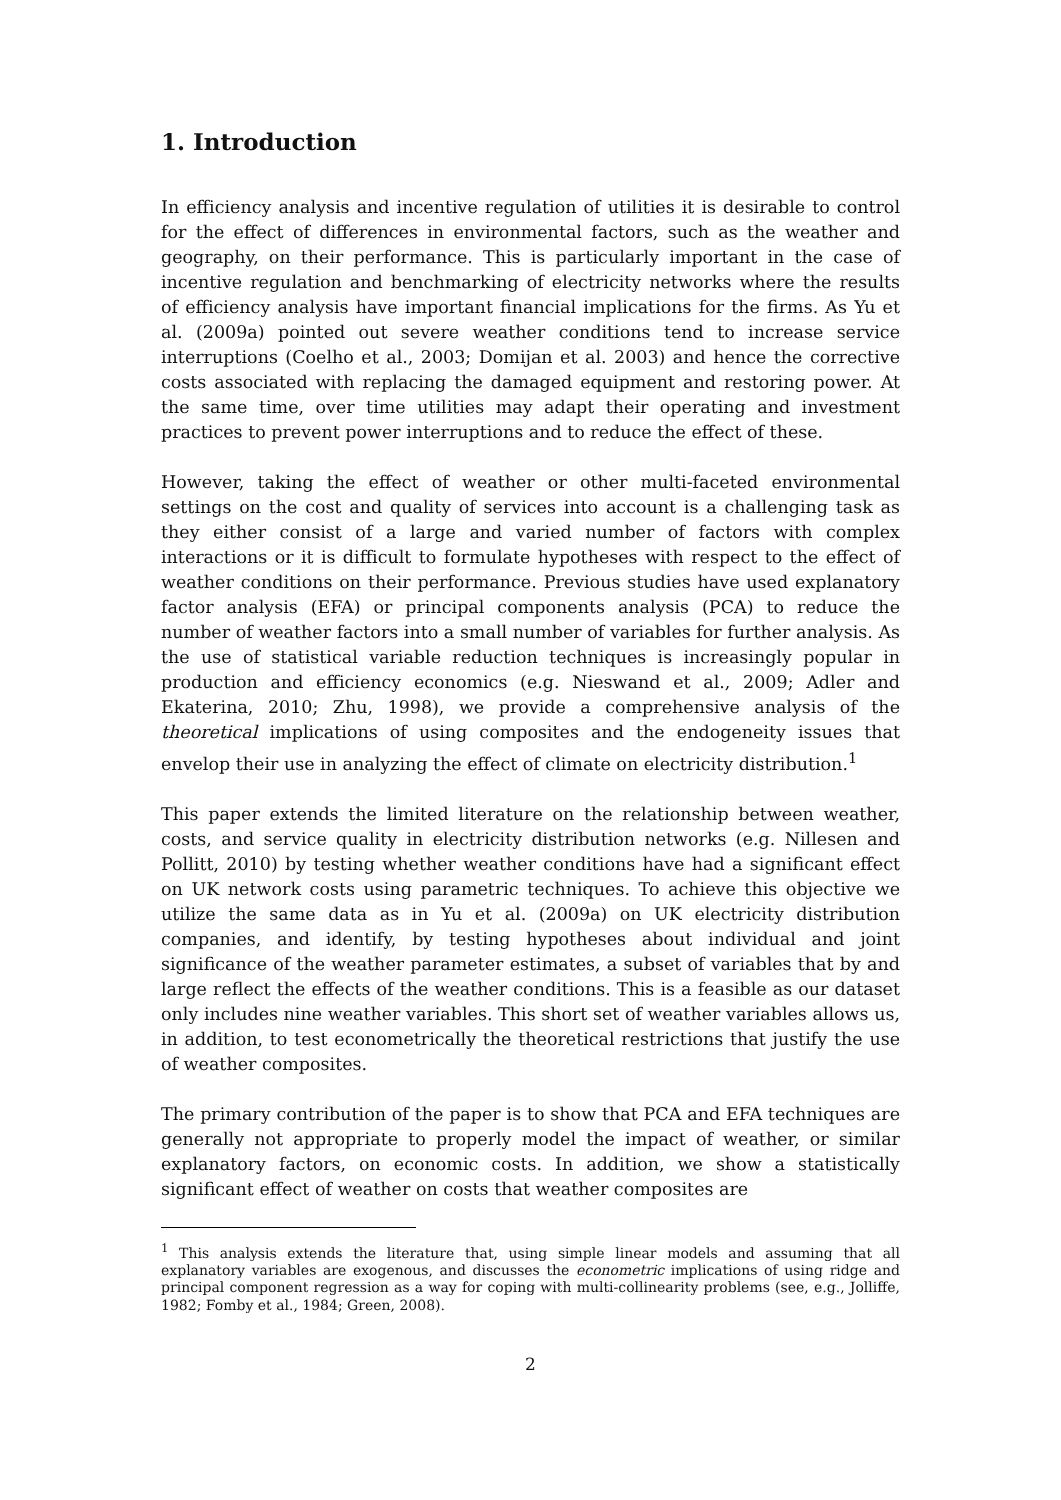1. Introduction
In efficiency analysis and incentive regulation of utilities it is desirable to control for the effect of differences in environmental factors, such as the weather and geography, on their performance. This is particularly important in the case of incentive regulation and benchmarking of electricity networks where the results of efficiency analysis have important financial implications for the firms. As Yu et al. (2009a) pointed out severe weather conditions tend to increase service interruptions (Coelho et al., 2003; Domijan et al. 2003) and hence the corrective costs associated with replacing the damaged equipment and restoring power. At the same time, over time utilities may adapt their operating and investment practices to prevent power interruptions and to reduce the effect of these.
However, taking the effect of weather or other multi-faceted environmental settings on the cost and quality of services into account is a challenging task as they either consist of a large and varied number of factors with complex interactions or it is difficult to formulate hypotheses with respect to the effect of weather conditions on their performance. Previous studies have used explanatory factor analysis (EFA) or principal components analysis (PCA) to reduce the number of weather factors into a small number of variables for further analysis. As the use of statistical variable reduction techniques is increasingly popular in production and efficiency economics (e.g. Nieswand et al., 2009; Adler and Ekaterina, 2010; Zhu, 1998), we provide a comprehensive analysis of the theoretical implications of using composites and the endogeneity issues that envelop their use in analyzing the effect of climate on electricity distribution.<sup>1</sup>
This paper extends the limited literature on the relationship between weather, costs, and service quality in electricity distribution networks (e.g. Nillesen and Pollitt, 2010) by testing whether weather conditions have had a significant effect on UK network costs using parametric techniques. To achieve this objective we utilize the same data as in Yu et al. (2009a) on UK electricity distribution companies, and identify, by testing hypotheses about individual and joint significance of the weather parameter estimates, a subset of variables that by and large reflect the effects of the weather conditions. This is a feasible as our dataset only includes nine weather variables. This short set of weather variables allows us, in addition, to test econometrically the theoretical restrictions that justify the use of weather composites.
The primary contribution of the paper is to show that PCA and EFA techniques are generally not appropriate to properly model the impact of weather, or similar explanatory factors, on economic costs. In addition, we show a statistically significant effect of weather on costs that weather composites are
<sup>1</sup> This analysis extends the literature that, using simple linear models and assuming that all explanatory variables are exogenous, and discusses the econometric implications of using ridge and principal component regression as a way for coping with multi-collinearity problems (see, e.g., Jolliffe, 1982; Fomby et al., 1984; Green, 2008).
2